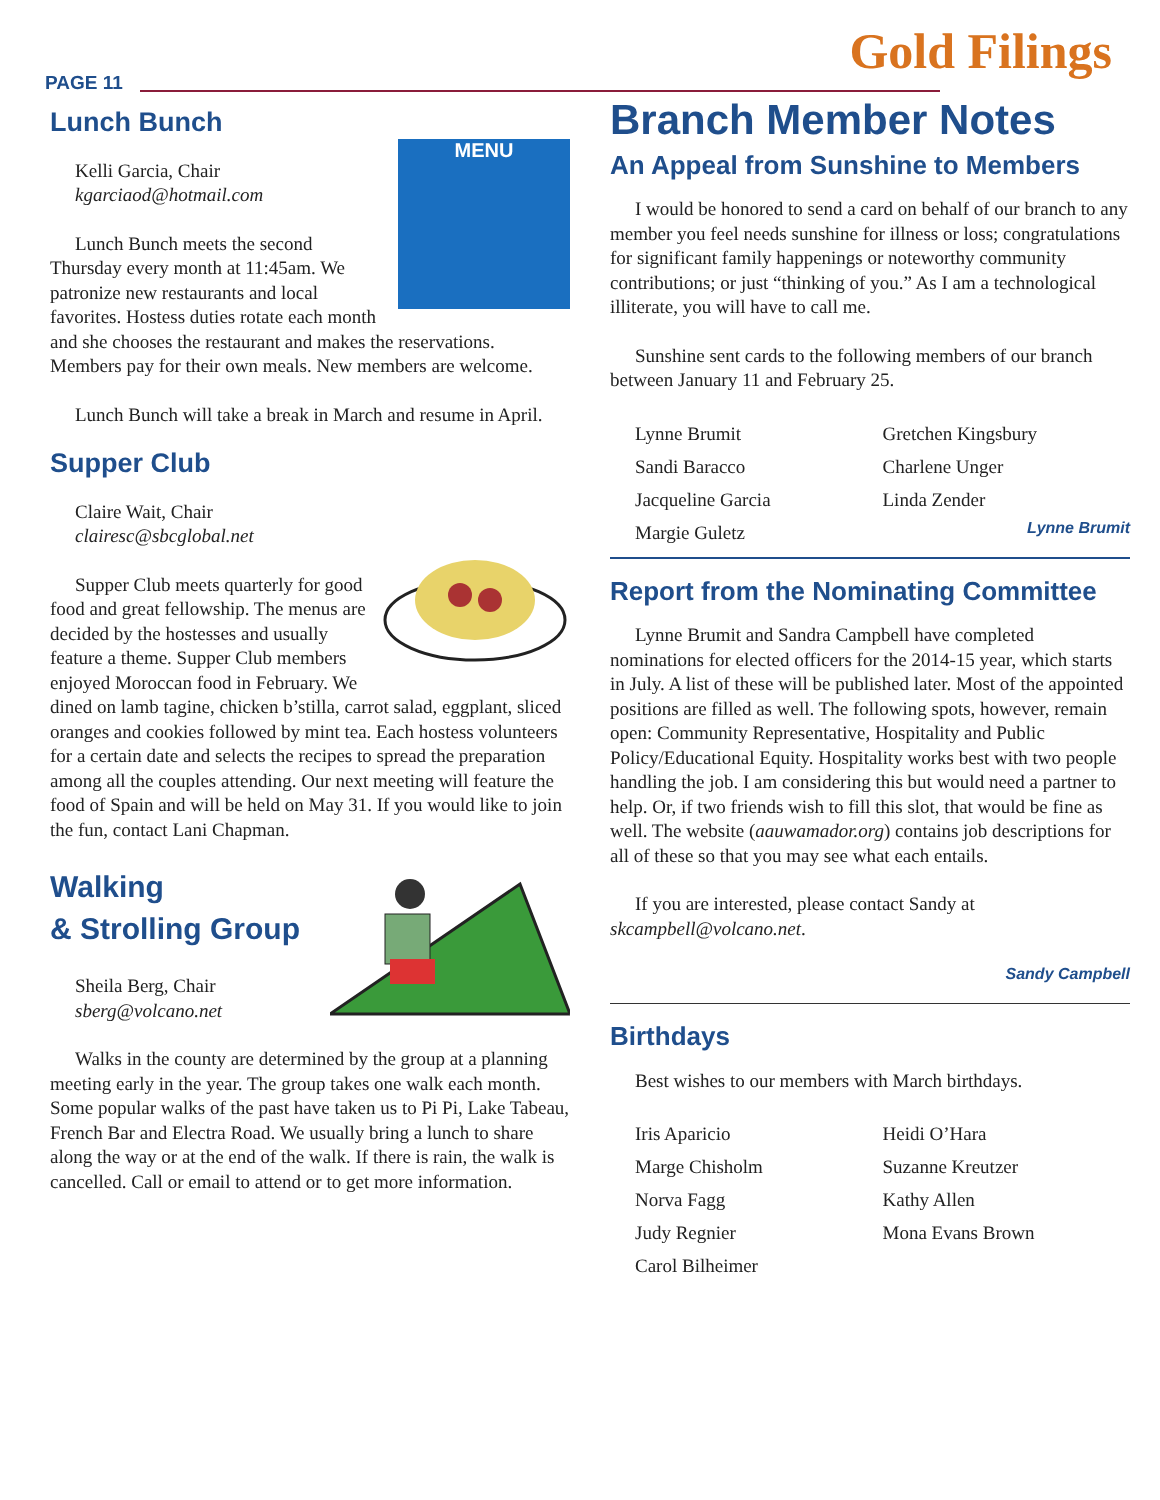PAGE 11
Gold Filings
Lunch Bunch
MENU
Kelli Garcia, Chair
kgarciaod@hotmail.com
Lunch Bunch meets the second Thursday every month at 11:45am. We patronize new restaurants and local favorites. Hostess duties rotate each month and she chooses the restaurant and makes the reservations. Members pay for their own meals. New members are welcome.
Lunch Bunch will take a break in March and resume in April.
Supper Club
Claire Wait, Chair
clairesc@sbcglobal.net
Supper Club meets quarterly for good food and great fellowship. The menus are decided by the hostesses and usually feature a theme. Supper Club members enjoyed Moroccan food in February. We dined on lamb tagine, chicken b’stilla, carrot salad, eggplant, sliced oranges and cookies followed by mint tea. Each hostess volunteers for a certain date and selects the recipes to spread the preparation among all the couples attending. Our next meeting will feature the food of Spain and will be held on May 31. If you would like to join the fun, contact Lani Chapman.
Walking
& Strolling Group
Sheila Berg, Chair
sberg@volcano.net
Walks in the county are determined by the group at a planning meeting early in the year. The group takes one walk each month. Some popular walks of the past have taken us to Pi Pi, Lake Tabeau, French Bar and Electra Road. We usually bring a lunch to share along the way or at the end of the walk. If there is rain, the walk is cancelled. Call or email to attend or to get more information.
Branch Member Notes
An Appeal from Sunshine to Members
I would be honored to send a card on behalf of our branch to any member you feel needs sunshine for illness or loss; congratulations for significant family happenings or noteworthy community contributions; or just “thinking of you.” As I am a technological illiterate, you will have to call me.
Sunshine sent cards to the following members of our branch between January 11 and February 25.
Lynne Brumit
Sandi Baracco
Jacqueline Garcia
Margie Guletz
Gretchen Kingsbury
Charlene Unger
Linda Zender
Lynne Brumit
Report from the Nominating Committee
Lynne Brumit and Sandra Campbell have completed nominations for elected officers for the 2014-15 year, which starts in July. A list of these will be published later. Most of the appointed positions are filled as well. The following spots, however, remain open: Community Representative, Hospitality and Public Policy/Educational Equity. Hospitality works best with two people handling the job. I am considering this but would need a partner to help. Or, if two friends wish to fill this slot, that would be fine as well. The website (aauwamador.org) contains job descriptions for all of these so that you may see what each entails.
If you are interested, please contact Sandy at skcampbell@volcano.net.
Sandy Campbell
Birthdays
Best wishes to our members with March birthdays.
Iris Aparicio
Marge Chisholm
Norva Fagg
Judy Regnier
Carol Bilheimer
Heidi O’Hara
Suzanne Kreutzer
Kathy Allen
Mona Evans Brown